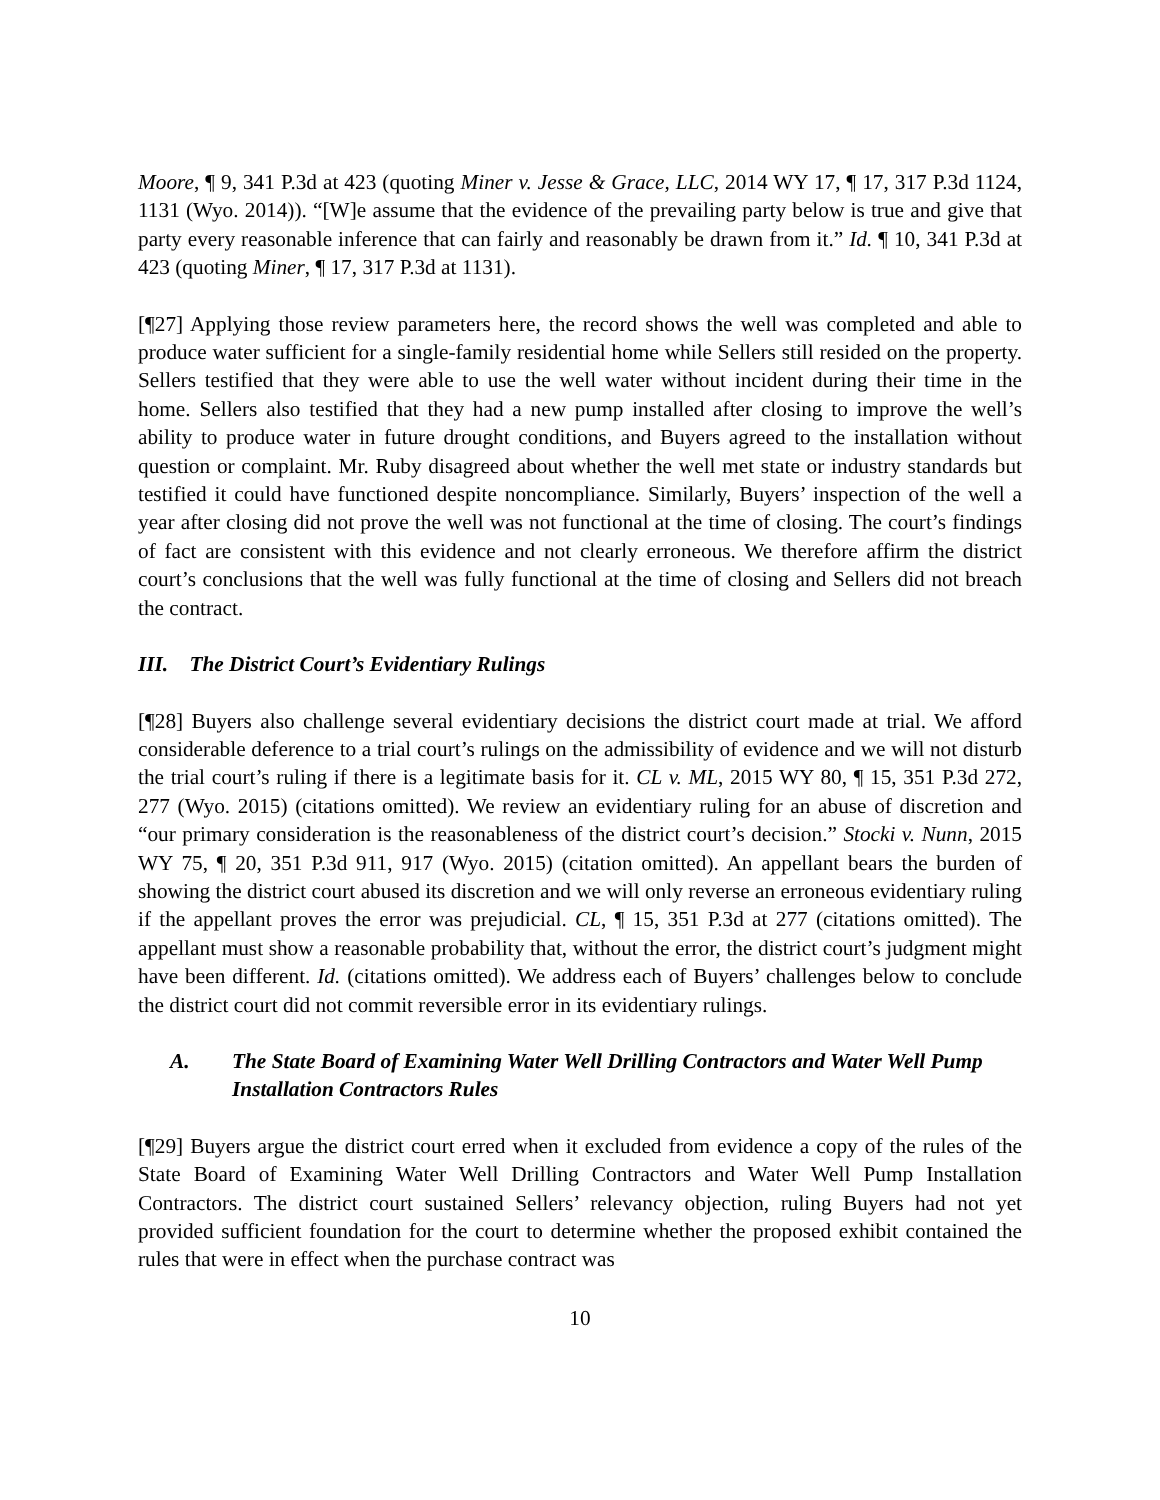Moore, ¶ 9, 341 P.3d at 423 (quoting Miner v. Jesse & Grace, LLC, 2014 WY 17, ¶ 17, 317 P.3d 1124, 1131 (Wyo. 2014)). “[W]e assume that the evidence of the prevailing party below is true and give that party every reasonable inference that can fairly and reasonably be drawn from it.” Id. ¶ 10, 341 P.3d at 423 (quoting Miner, ¶ 17, 317 P.3d at 1131).
[¶27] Applying those review parameters here, the record shows the well was completed and able to produce water sufficient for a single-family residential home while Sellers still resided on the property. Sellers testified that they were able to use the well water without incident during their time in the home. Sellers also testified that they had a new pump installed after closing to improve the well’s ability to produce water in future drought conditions, and Buyers agreed to the installation without question or complaint. Mr. Ruby disagreed about whether the well met state or industry standards but testified it could have functioned despite noncompliance. Similarly, Buyers’ inspection of the well a year after closing did not prove the well was not functional at the time of closing. The court’s findings of fact are consistent with this evidence and not clearly erroneous. We therefore affirm the district court’s conclusions that the well was fully functional at the time of closing and Sellers did not breach the contract.
III. The District Court’s Evidentiary Rulings
[¶28] Buyers also challenge several evidentiary decisions the district court made at trial. We afford considerable deference to a trial court’s rulings on the admissibility of evidence and we will not disturb the trial court’s ruling if there is a legitimate basis for it. CL v. ML, 2015 WY 80, ¶ 15, 351 P.3d 272, 277 (Wyo. 2015) (citations omitted). We review an evidentiary ruling for an abuse of discretion and “our primary consideration is the reasonableness of the district court’s decision.” Stocki v. Nunn, 2015 WY 75, ¶ 20, 351 P.3d 911, 917 (Wyo. 2015) (citation omitted). An appellant bears the burden of showing the district court abused its discretion and we will only reverse an erroneous evidentiary ruling if the appellant proves the error was prejudicial. CL, ¶ 15, 351 P.3d at 277 (citations omitted). The appellant must show a reasonable probability that, without the error, the district court’s judgment might have been different. Id. (citations omitted). We address each of Buyers’ challenges below to conclude the district court did not commit reversible error in its evidentiary rulings.
A. The State Board of Examining Water Well Drilling Contractors and Water Well Pump Installation Contractors Rules
[¶29] Buyers argue the district court erred when it excluded from evidence a copy of the rules of the State Board of Examining Water Well Drilling Contractors and Water Well Pump Installation Contractors. The district court sustained Sellers’ relevancy objection, ruling Buyers had not yet provided sufficient foundation for the court to determine whether the proposed exhibit contained the rules that were in effect when the purchase contract was
10